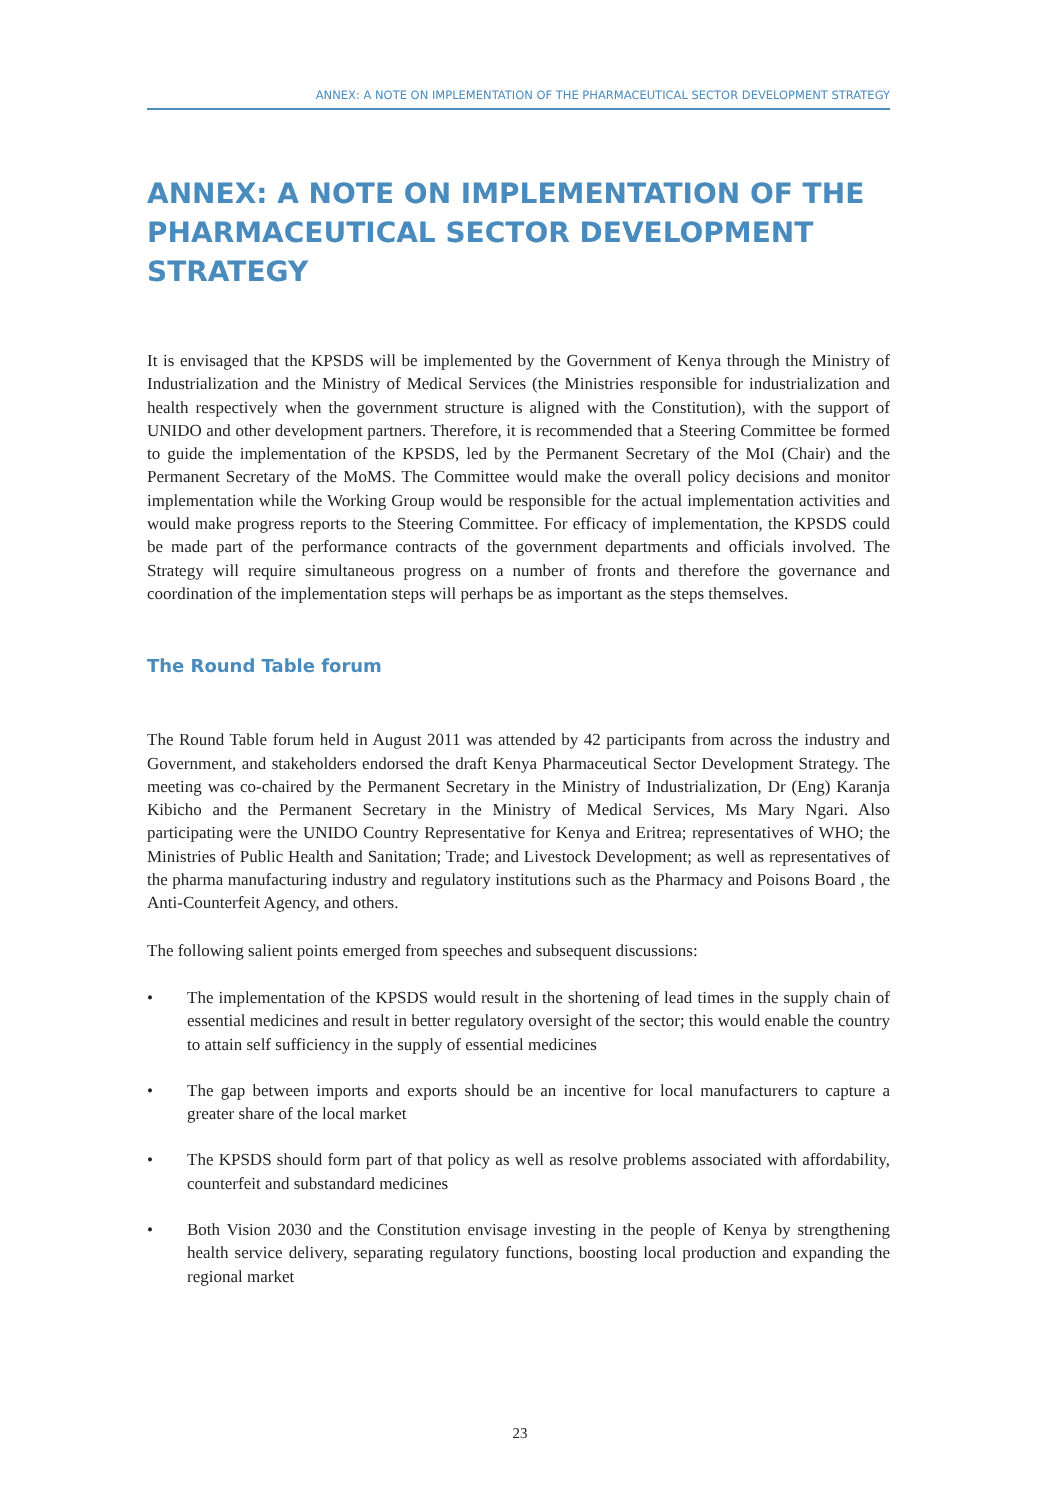ANNEX: A NOTE ON IMPLEMENTATION OF THE PHARMACEUTICAL SECTOR DEVELOPMENT STRATEGY
ANNEX: A NOTE ON IMPLEMENTATION OF THE PHARMACEUTICAL SECTOR DEVELOPMENT STRATEGY
It is envisaged that the KPSDS will be implemented by the Government of Kenya through the Ministry of Industrialization and the Ministry of Medical Services (the Ministries responsible for industrialization and health respectively when the government structure is aligned with the Constitution), with the support of UNIDO and other development partners. Therefore, it is recommended that a Steering Committee be formed to guide the implementation of the KPSDS, led by the Permanent Secretary of the MoI (Chair) and the Permanent Secretary of the MoMS. The Committee would make the overall policy decisions and monitor implementation while the Working Group would be responsible for the actual implementation activities and would make progress reports to the Steering Committee. For efficacy of implementation, the KPSDS could be made part of the performance contracts of the government departments and officials involved. The Strategy will require simultaneous progress on a number of fronts and therefore the governance and coordination of the implementation steps will perhaps be as important as the steps themselves.
The Round Table forum
The Round Table forum held in August 2011 was attended by 42 participants from across the industry and Government, and stakeholders endorsed the draft Kenya Pharmaceutical Sector Development Strategy. The meeting was co-chaired by the Permanent Secretary in the Ministry of Industrialization, Dr (Eng) Karanja Kibicho and the Permanent Secretary in the Ministry of Medical Services, Ms Mary Ngari. Also participating were the UNIDO Country Representative for Kenya and Eritrea; representatives of WHO; the Ministries of Public Health and Sanitation; Trade; and Livestock Development; as well as representatives of the pharma manufacturing industry and regulatory institutions such as the Pharmacy and Poisons Board , the Anti-Counterfeit Agency, and others.
The following salient points emerged from speeches and subsequent discussions:
• The implementation of the KPSDS would result in the shortening of lead times in the supply chain of essential medicines and result in better regulatory oversight of the sector; this would enable the country to attain self sufficiency in the supply of essential medicines
• The gap between imports and exports should be an incentive for local manufacturers to capture a greater share of the local market
• The KPSDS should form part of that policy as well as resolve problems associated with affordability, counterfeit and substandard medicines
• Both Vision 2030 and the Constitution envisage investing in the people of Kenya by strengthening health service delivery, separating regulatory functions, boosting local production and expanding the regional market
23